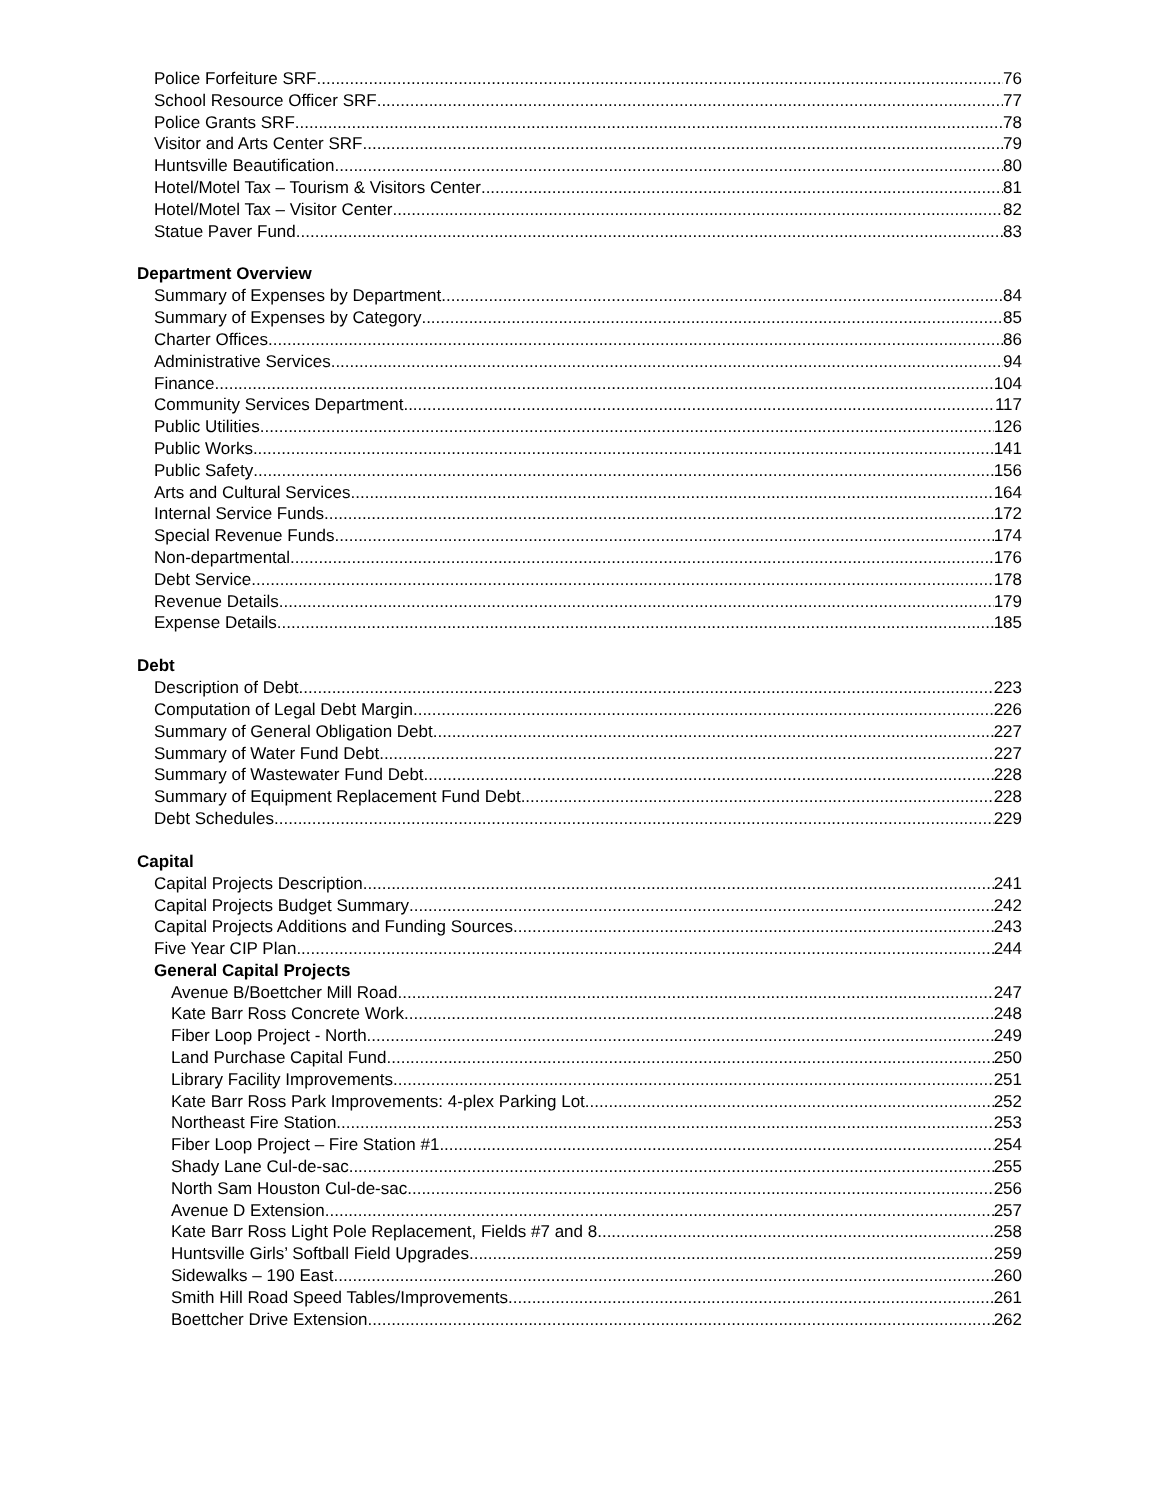Police Forfeiture SRF 76
School Resource Officer SRF 77
Police Grants SRF 78
Visitor and Arts Center SRF 79
Huntsville Beautification 80
Hotel/Motel Tax – Tourism & Visitors Center 81
Hotel/Motel Tax – Visitor Center 82
Statue Paver Fund 83
Department Overview
Summary of Expenses by Department 84
Summary of Expenses by Category 85
Charter Offices 86
Administrative Services 94
Finance 104
Community Services Department 117
Public Utilities 126
Public Works 141
Public Safety 156
Arts and Cultural Services 164
Internal Service Funds 172
Special Revenue Funds 174
Non-departmental 176
Debt Service 178
Revenue Details 179
Expense Details 185
Debt
Description of Debt 223
Computation of Legal Debt Margin 226
Summary of General Obligation Debt 227
Summary of Water Fund Debt 227
Summary of Wastewater Fund Debt 228
Summary of Equipment Replacement Fund Debt 228
Debt Schedules 229
Capital
Capital Projects Description 241
Capital Projects Budget Summary 242
Capital Projects Additions and Funding Sources 243
Five Year CIP Plan 244
General Capital Projects
Avenue B/Boettcher Mill Road 247
Kate Barr Ross Concrete Work 248
Fiber Loop Project - North 249
Land Purchase Capital Fund 250
Library Facility Improvements 251
Kate Barr Ross Park Improvements: 4-plex Parking Lot 252
Northeast Fire Station 253
Fiber Loop Project – Fire Station #1 254
Shady Lane Cul-de-sac 255
North Sam Houston Cul-de-sac 256
Avenue D Extension 257
Kate Barr Ross Light Pole Replacement, Fields #7 and 8 258
Huntsville Girls’ Softball Field Upgrades 259
Sidewalks – 190 East 260
Smith Hill Road Speed Tables/Improvements 261
Boettcher Drive Extension 262